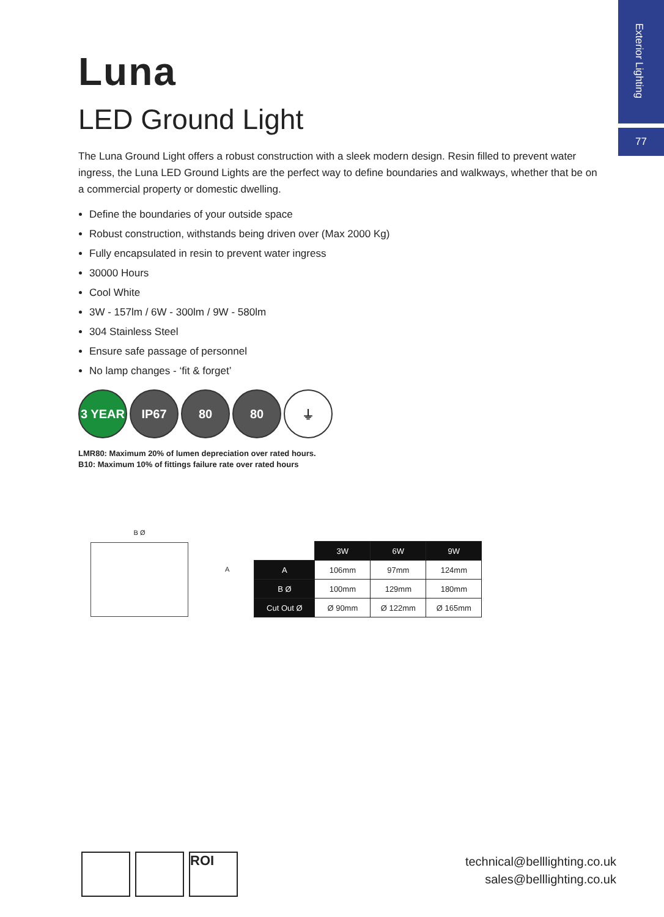Exterior Lighting
77
Luna
LED Ground Light
The Luna Ground Light offers a robust construction with a sleek modern design. Resin filled to prevent water ingress, the Luna LED Ground Lights are the perfect way to define boundaries and walkways, whether that be on a commercial property or domestic dwelling.
Define the boundaries of your outside space
Robust construction, withstands being driven over (Max 2000 Kg)
Fully encapsulated in resin to prevent water ingress
30000 Hours
Cool White
3W - 157lm / 6W - 300lm / 9W - 580lm
304 Stainless Steel
Ensure safe passage of personnel
No lamp changes - ‘fit & forget’
3 YEAR IP67 80 80 ⏚
LMR80: Maximum 20% of lumen depreciation over rated hours.
B10: Maximum 10% of fittings failure rate over rated hours
B Ø
A
| | 3W | 6W | 9W |
| A | 106mm | 97mm | 124mm |
| B Ø | 100mm | 129mm | 180mm |
| Cut Out Ø | Ø 90mm | Ø 122mm | Ø 165mm |
ROI
technical@belllighting.co.uk
sales@belllighting.co.uk